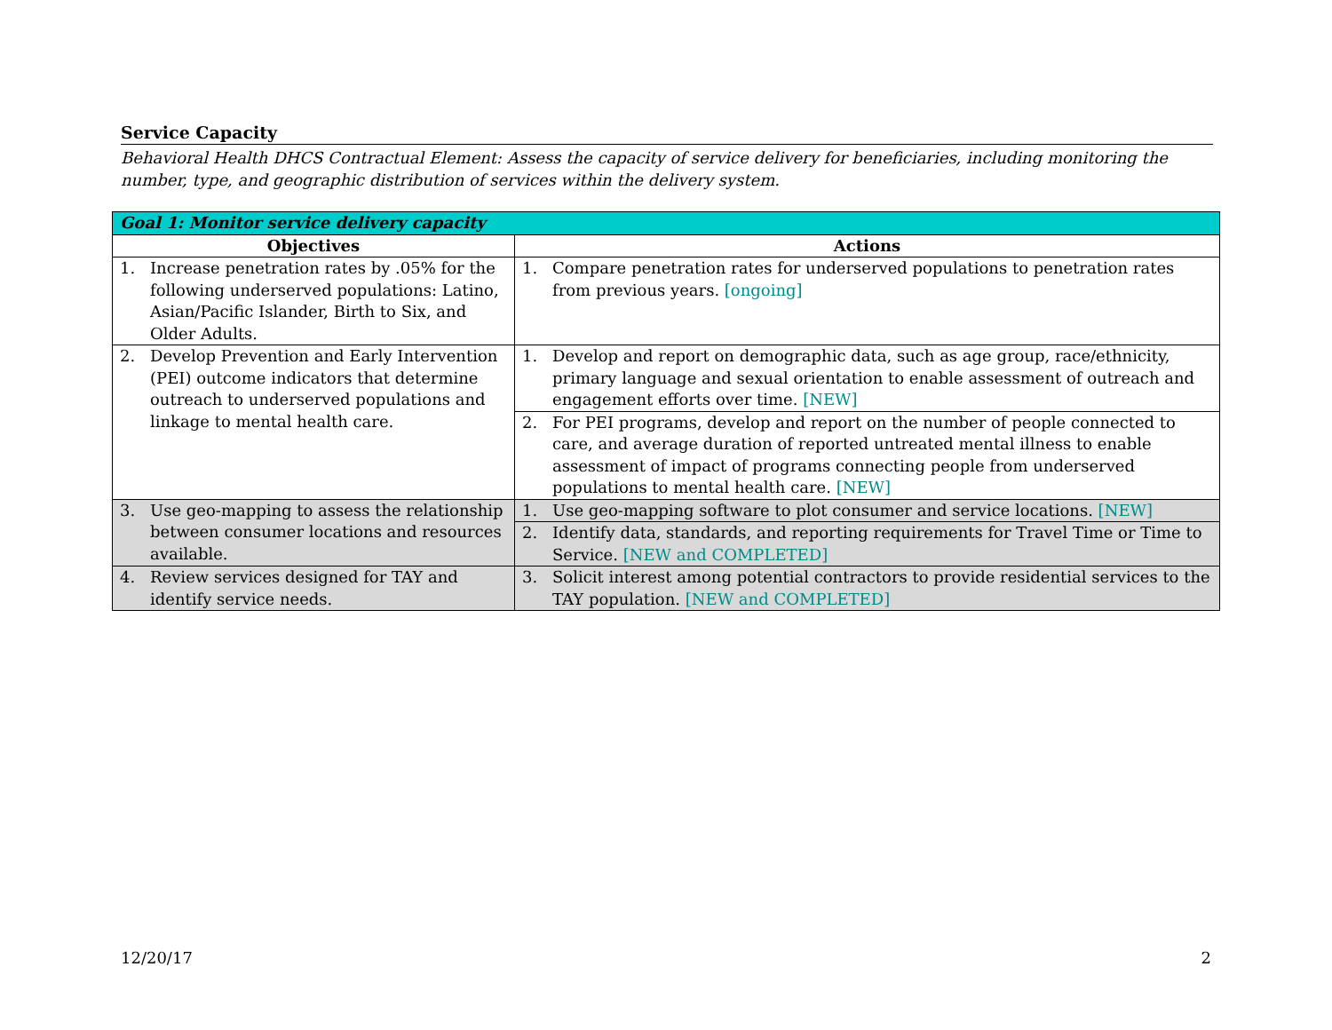Service Capacity
Behavioral Health DHCS Contractual Element: Assess the capacity of service delivery for beneficiaries, including monitoring the number, type, and geographic distribution of services within the delivery system.
| Goal 1: Monitor service delivery capacity | |
| --- | --- |
| Objectives | Actions |
| 1. Increase penetration rates by .05% for the following underserved populations: Latino, Asian/Pacific Islander, Birth to Six, and Older Adults. | 1. Compare penetration rates for underserved populations to penetration rates from previous years. [ongoing] |
| 2. Develop Prevention and Early Intervention (PEI) outcome indicators that determine outreach to underserved populations and linkage to mental health care. | 1. Develop and report on demographic data, such as age group, race/ethnicity, primary language and sexual orientation to enable assessment of outreach and engagement efforts over time. [NEW] |
| | 2. For PEI programs, develop and report on the number of people connected to care, and average duration of reported untreated mental illness to enable assessment of impact of programs connecting people from underserved populations to mental health care. [NEW] |
| 3. Use geo-mapping to assess the relationship between consumer locations and resources available. | 1. Use geo-mapping software to plot consumer and service locations. [NEW] |
| | 2. Identify data, standards, and reporting requirements for Travel Time or Time to Service. [NEW and COMPLETED] |
| 4. Review services designed for TAY and identify service needs. | 3. Solicit interest among potential contractors to provide residential services to the TAY population. [NEW and COMPLETED] |
12/20/17 2